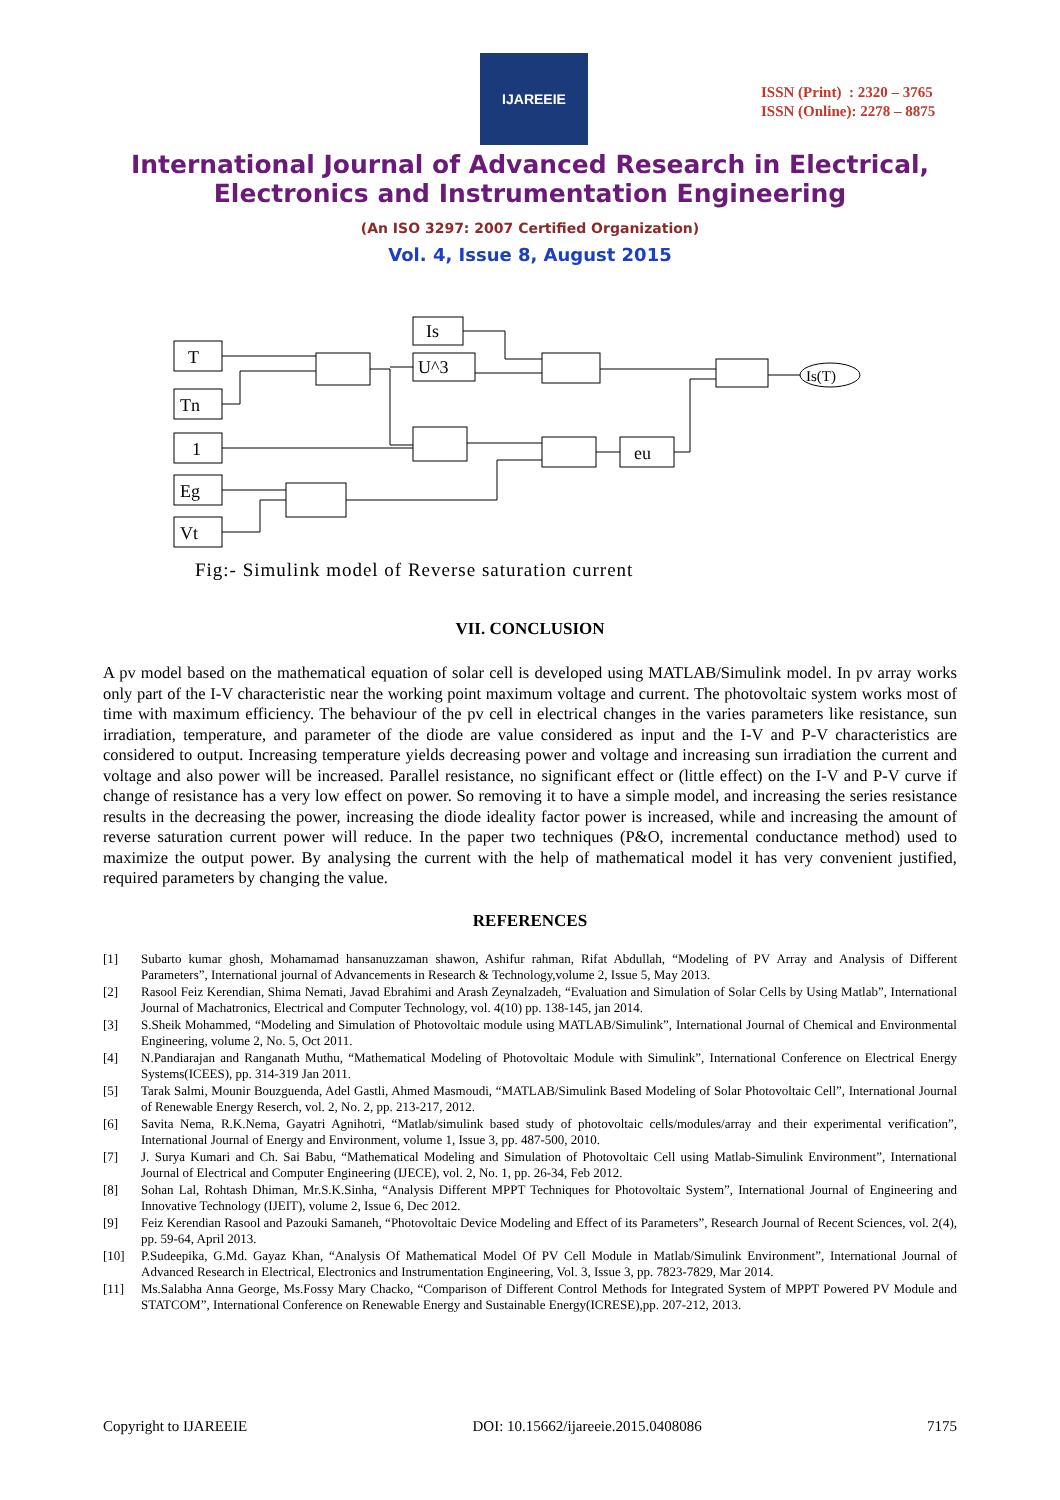IJAREEIE
ISSN (Print) : 2320 – 3765
ISSN (Online): 2278 – 8875
International Journal of Advanced Research in Electrical,
Electronics and Instrumentation Engineering
(An ISO 3297: 2007 Certified Organization)
Vol. 4, Issue 8, August 2015
T
Tn
1
Eg
Vt
Is
U^3
eu
Is(T)
Fig:- Simulink model of Reverse saturation current
VII. CONCLUSION
A pv model based on the mathematical equation of solar cell is developed using MATLAB/Simulink model. In pv array works only part of the I-V characteristic near the working point maximum voltage and current. The photovoltaic system works most of time with maximum efficiency. The behaviour of the pv cell in electrical changes in the varies parameters like resistance, sun irradiation, temperature, and parameter of the diode are value considered as input and the I-V and P-V characteristics are considered to output. Increasing temperature yields decreasing power and voltage and increasing sun irradiation the current and voltage and also power will be increased. Parallel resistance, no significant effect or (little effect) on the I-V and P-V curve if change of resistance has a very low effect on power. So removing it to have a simple model, and increasing the series resistance results in the decreasing the power, increasing the diode ideality factor power is increased, while and increasing the amount of reverse saturation current power will reduce. In the paper two techniques (P&O, incremental conductance method) used to maximize the output power. By analysing the current with the help of mathematical model it has very convenient justified, required parameters by changing the value.
REFERENCES
[1] Subarto kumar ghosh, Mohamamad hansanuzzaman shawon, Ashifur rahman, Rifat Abdullah, “Modeling of PV Array and Analysis of Different Parameters”, International journal of Advancements in Research & Technology,volume 2, Issue 5, May 2013.
[2] Rasool Feiz Kerendian, Shima Nemati, Javad Ebrahimi and Arash Zeynalzadeh, “Evaluation and Simulation of Solar Cells by Using Matlab”, International Journal of Machatronics, Electrical and Computer Technology, vol. 4(10) pp. 138-145, jan 2014.
[3] S.Sheik Mohammed, “Modeling and Simulation of Photovoltaic module using MATLAB/Simulink”, International Journal of Chemical and Environmental Engineering, volume 2, No. 5, Oct 2011.
[4] N.Pandiarajan and Ranganath Muthu, “Mathematical Modeling of Photovoltaic Module with Simulink”, International Conference on Electrical Energy Systems(ICEES), pp. 314-319 Jan 2011.
[5] Tarak Salmi, Mounir Bouzguenda, Adel Gastli, Ahmed Masmoudi, “MATLAB/Simulink Based Modeling of Solar Photovoltaic Cell”, International Journal of Renewable Energy Reserch, vol. 2, No. 2, pp. 213-217, 2012.
[6] Savita Nema, R.K.Nema, Gayatri Agnihotri, “Matlab/simulink based study of photovoltaic cells/modules/array and their experimental verification”, International Journal of Energy and Environment, volume 1, Issue 3, pp. 487-500, 2010.
[7] J. Surya Kumari and Ch. Sai Babu, “Mathematical Modeling and Simulation of Photovoltaic Cell using Matlab-Simulink Environment”, International Journal of Electrical and Computer Engineering (IJECE), vol. 2, No. 1, pp. 26-34, Feb 2012.
[8] Sohan Lal, Rohtash Dhiman, Mr.S.K.Sinha, “Analysis Different MPPT Techniques for Photovoltaic System”, International Journal of Engineering and Innovative Technology (IJEIT), volume 2, Issue 6, Dec 2012.
[9] Feiz Kerendian Rasool and Pazouki Samaneh, “Photovoltaic Device Modeling and Effect of its Parameters”, Research Journal of Recent Sciences, vol. 2(4), pp. 59-64, April 2013.
[10] P.Sudeepika, G.Md. Gayaz Khan, “Analysis Of Mathematical Model Of PV Cell Module in Matlab/Simulink Environment”, International Journal of Advanced Research in Electrical, Electronics and Instrumentation Engineering, Vol. 3, Issue 3, pp. 7823-7829, Mar 2014.
[11] Ms.Salabha Anna George, Ms.Fossy Mary Chacko, “Comparison of Different Control Methods for Integrated System of MPPT Powered PV Module and STATCOM”, International Conference on Renewable Energy and Sustainable Energy(ICRESE),pp. 207-212, 2013.
Copyright to IJAREEIE DOI: 10.15662/ijareeie.2015.0408086 7175